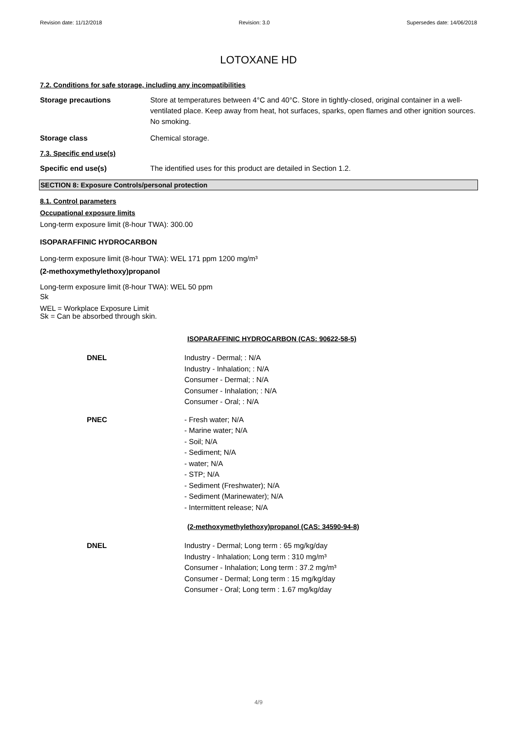Revision date: 11/12/2018 Revision: 3.0 Supersedes date: 14/06/2018
LOTOXANE HD
7.2. Conditions for safe storage, including any incompatibilities
Storage precautions Store at temperatures between 4°C and 40°C. Store in tightly-closed, original container in a well-ventilated place. Keep away from heat, hot surfaces, sparks, open flames and other ignition sources. No smoking.
Storage class Chemical storage.
7.3. Specific end use(s)
Specific end use(s) The identified uses for this product are detailed in Section 1.2.
SECTION 8: Exposure Controls/personal protection
8.1. Control parameters
Occupational exposure limits
Long-term exposure limit (8-hour TWA): 300.00
ISOPARAFFINIC HYDROCARBON
Long-term exposure limit (8-hour TWA): WEL 171 ppm 1200 mg/m³
(2-methoxymethylethoxy)propanol
Long-term exposure limit (8-hour TWA): WEL 50 ppm
Sk
WEL = Workplace Exposure Limit
Sk = Can be absorbed through skin.
ISOPARAFFINIC HYDROCARBON (CAS: 90622-58-5)
DNEL Industry - Dermal; : N/A
Industry - Inhalation; : N/A
Consumer - Dermal; : N/A
Consumer - Inhalation; : N/A
Consumer - Oral; : N/A
PNEC - Fresh water; N/A
- Marine water; N/A
- Soil; N/A
- Sediment; N/A
- water; N/A
- STP; N/A
- Sediment (Freshwater); N/A
- Sediment (Marinewater); N/A
- Intermittent release; N/A
(2-methoxymethylethoxy)propanol (CAS: 34590-94-8)
DNEL Industry - Dermal; Long term : 65 mg/kg/day
Industry - Inhalation; Long term : 310 mg/m³
Consumer - Inhalation; Long term : 37.2 mg/m³
Consumer - Dermal; Long term : 15 mg/kg/day
Consumer - Oral; Long term : 1.67 mg/kg/day
4/9